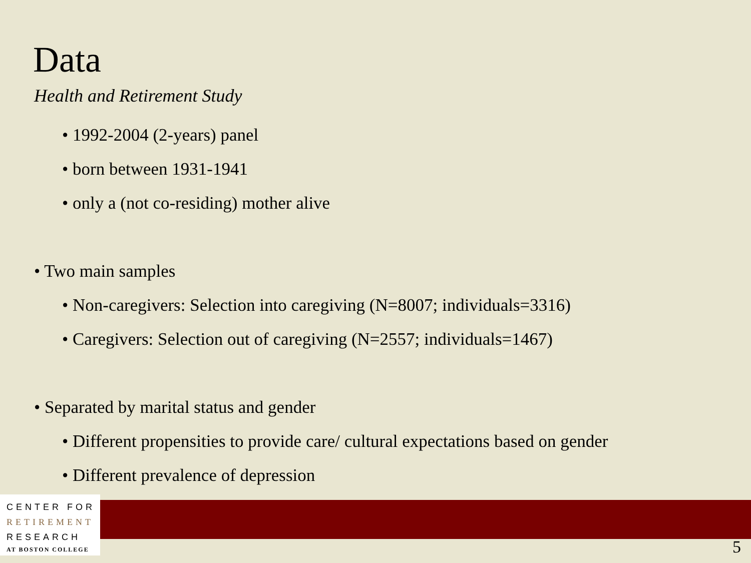Data
Health and Retirement Study
• 1992-2004 (2-years) panel
• born between 1931-1941
• only a (not co-residing) mother alive
• Two main samples
• Non-caregivers: Selection into caregiving (N=8007; individuals=3316)
• Caregivers: Selection out of caregiving (N=2557; individuals=1467)
• Separated by marital status and gender
• Different propensities to provide care/ cultural expectations based on gender
• Different prevalence of depression
CENTER FOR
RETIREMENT
RESEARCH
AT BOSTON COLLEGE
5